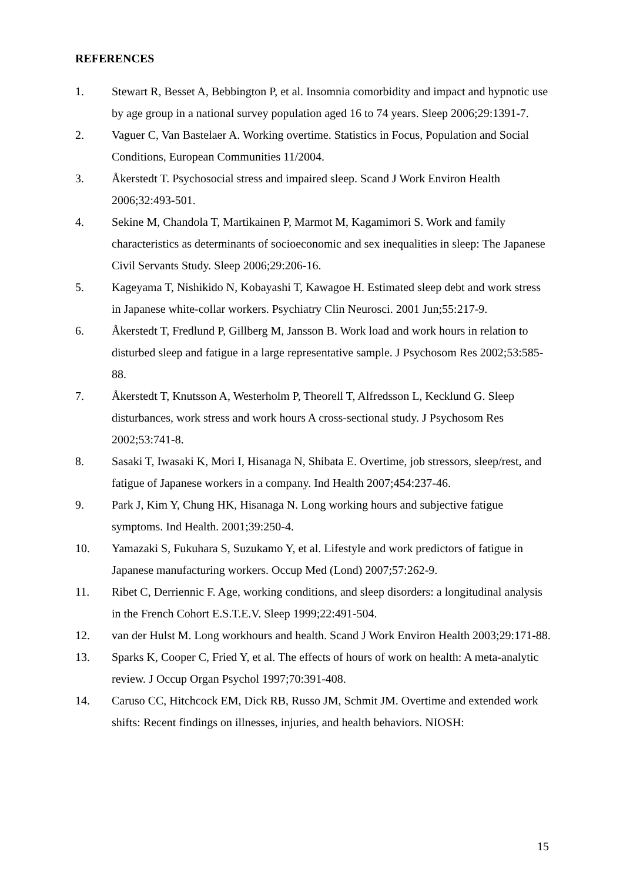REFERENCES
1. Stewart R, Besset A, Bebbington P, et al. Insomnia comorbidity and impact and hypnotic use by age group in a national survey population aged 16 to 74 years. Sleep 2006;29:1391-7.
2. Vaguer C, Van Bastelaer A. Working overtime. Statistics in Focus, Population and Social Conditions, European Communities 11/2004.
3. Åkerstedt T. Psychosocial stress and impaired sleep. Scand J Work Environ Health 2006;32:493-501.
4. Sekine M, Chandola T, Martikainen P, Marmot M, Kagamimori S. Work and family characteristics as determinants of socioeconomic and sex inequalities in sleep: The Japanese Civil Servants Study. Sleep 2006;29:206-16.
5. Kageyama T, Nishikido N, Kobayashi T, Kawagoe H. Estimated sleep debt and work stress in Japanese white-collar workers. Psychiatry Clin Neurosci. 2001 Jun;55:217-9.
6. Åkerstedt T, Fredlund P, Gillberg M, Jansson B. Work load and work hours in relation to disturbed sleep and fatigue in a large representative sample. J Psychosom Res 2002;53:585-88.
7. Åkerstedt T, Knutsson A, Westerholm P, Theorell T, Alfredsson L, Kecklund G. Sleep disturbances, work stress and work hours A cross-sectional study. J Psychosom Res 2002;53:741-8.
8. Sasaki T, Iwasaki K, Mori I, Hisanaga N, Shibata E. Overtime, job stressors, sleep/rest, and fatigue of Japanese workers in a company. Ind Health 2007;454:237-46.
9. Park J, Kim Y, Chung HK, Hisanaga N. Long working hours and subjective fatigue symptoms. Ind Health. 2001;39:250-4.
10. Yamazaki S, Fukuhara S, Suzukamo Y, et al. Lifestyle and work predictors of fatigue in Japanese manufacturing workers. Occup Med (Lond) 2007;57:262-9.
11. Ribet C, Derriennic F. Age, working conditions, and sleep disorders: a longitudinal analysis in the French Cohort E.S.T.E.V. Sleep 1999;22:491-504.
12. van der Hulst M. Long workhours and health. Scand J Work Environ Health 2003;29:171-88.
13. Sparks K, Cooper C, Fried Y, et al. The effects of hours of work on health: A meta-analytic review. J Occup Organ Psychol 1997;70:391-408.
14. Caruso CC, Hitchcock EM, Dick RB, Russo JM, Schmit JM. Overtime and extended work shifts: Recent findings on illnesses, injuries, and health behaviors. NIOSH:
15